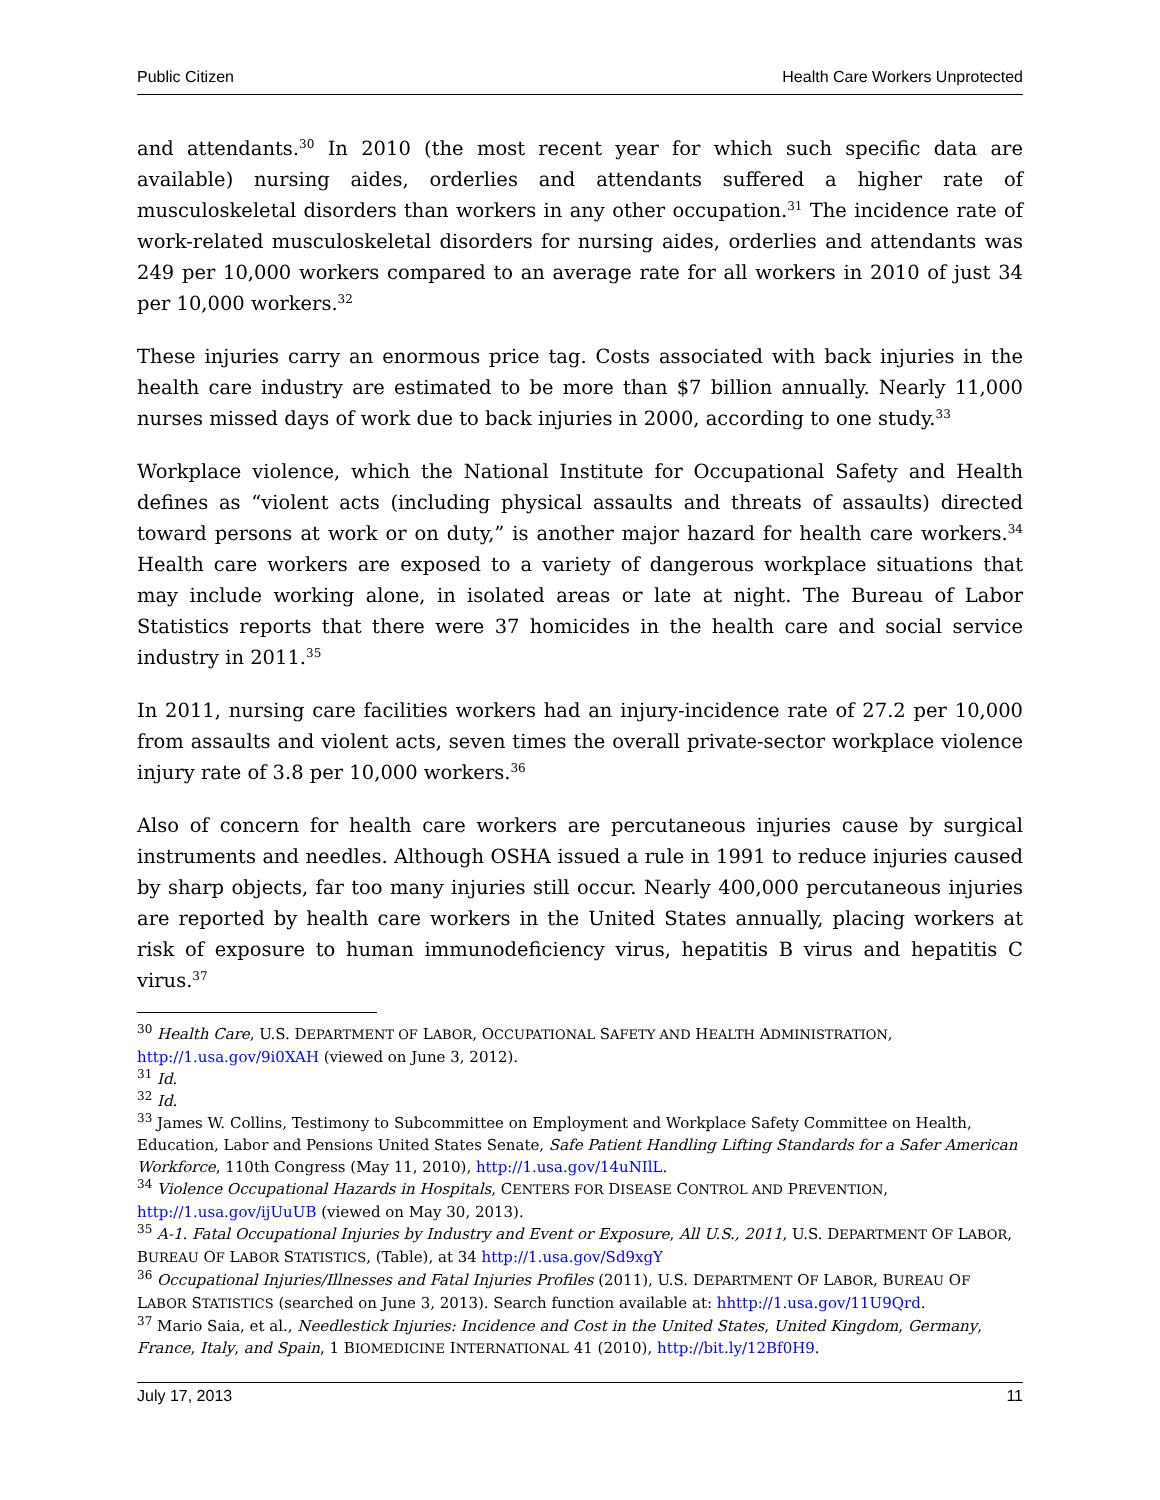Public Citizen Health Care Workers Unprotected
and attendants.<sup>30</sup> In 2010 (the most recent year for which such specific data are available) nursing aides, orderlies and attendants suffered a higher rate of musculoskeletal disorders than workers in any other occupation.<sup>31</sup> The incidence rate of work-related musculoskeletal disorders for nursing aides, orderlies and attendants was 249 per 10,000 workers compared to an average rate for all workers in 2010 of just 34 per 10,000 workers.<sup>32</sup>
These injuries carry an enormous price tag. Costs associated with back injuries in the health care industry are estimated to be more than $7 billion annually. Nearly 11,000 nurses missed days of work due to back injuries in 2000, according to one study.<sup>33</sup>
Workplace violence, which the National Institute for Occupational Safety and Health defines as “violent acts (including physical assaults and threats of assaults) directed toward persons at work or on duty,” is another major hazard for health care workers.<sup>34</sup> Health care workers are exposed to a variety of dangerous workplace situations that may include working alone, in isolated areas or late at night. The Bureau of Labor Statistics reports that there were 37 homicides in the health care and social service industry in 2011.<sup>35</sup>
In 2011, nursing care facilities workers had an injury-incidence rate of 27.2 per 10,000 from assaults and violent acts, seven times the overall private-sector workplace violence injury rate of 3.8 per 10,000 workers.<sup>36</sup>
Also of concern for health care workers are percutaneous injuries cause by surgical instruments and needles. Although OSHA issued a rule in 1991 to reduce injuries caused by sharp objects, far too many injuries still occur. Nearly 400,000 percutaneous injuries are reported by health care workers in the United States annually, placing workers at risk of exposure to human immunodeficiency virus, hepatitis B virus and hepatitis C virus.<sup>37</sup>
<sup>30</sup> Health Care, U.S. DEPARTMENT OF LABOR, OCCUPATIONAL SAFETY AND HEALTH ADMINISTRATION, http://1.usa.gov/9i0XAH (viewed on June 3, 2012).
<sup>31</sup> Id.
<sup>32</sup> Id.
<sup>33</sup> James W. Collins, Testimony to Subcommittee on Employment and Workplace Safety Committee on Health, Education, Labor and Pensions United States Senate, Safe Patient Handling Lifting Standards for a Safer American Workforce, 110th Congress (May 11, 2010), http://1.usa.gov/14uNIlL.
<sup>34</sup> Violence Occupational Hazards in Hospitals, CENTERS FOR DISEASE CONTROL AND PREVENTION, http://1.usa.gov/ijUuUB (viewed on May 30, 2013).
<sup>35</sup> A-1. Fatal Occupational Injuries by Industry and Event or Exposure, All U.S., 2011, U.S. DEPARTMENT OF LABOR, BUREAU OF LABOR STATISTICS, (Table), at 34 http://1.usa.gov/Sd9xgY
<sup>36</sup> Occupational Injuries/Illnesses and Fatal Injuries Profiles (2011), U.S. DEPARTMENT OF LABOR, BUREAU OF LABOR STATISTICS (searched on June 3, 2013). Search function available at: hhttp://1.usa.gov/11U9Qrd.
<sup>37</sup> Mario Saia, et al., Needlestick Injuries: Incidence and Cost in the United States, United Kingdom, Germany, France, Italy, and Spain, 1 BIOMEDICINE INTERNATIONAL 41 (2010), http://bit.ly/12Bf0H9.
July 17, 2013 11